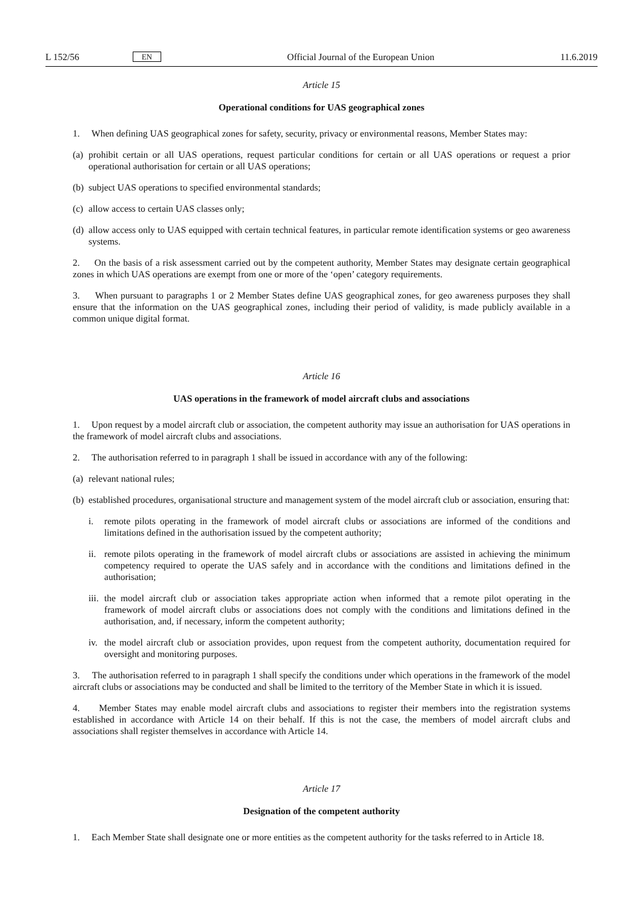L 152/56 EN Official Journal of the European Union 11.6.2019
Article 15
Operational conditions for UAS geographical zones
1. When defining UAS geographical zones for safety, security, privacy or environmental reasons, Member States may:
(a) prohibit certain or all UAS operations, request particular conditions for certain or all UAS operations or request a prior operational authorisation for certain or all UAS operations;
(b) subject UAS operations to specified environmental standards;
(c) allow access to certain UAS classes only;
(d) allow access only to UAS equipped with certain technical features, in particular remote identification systems or geo awareness systems.
2. On the basis of a risk assessment carried out by the competent authority, Member States may designate certain geographical zones in which UAS operations are exempt from one or more of the ‘open’ category requirements.
3. When pursuant to paragraphs 1 or 2 Member States define UAS geographical zones, for geo awareness purposes they shall ensure that the information on the UAS geographical zones, including their period of validity, is made publicly available in a common unique digital format.
Article 16
UAS operations in the framework of model aircraft clubs and associations
1. Upon request by a model aircraft club or association, the competent authority may issue an authorisation for UAS operations in the framework of model aircraft clubs and associations.
2. The authorisation referred to in paragraph 1 shall be issued in accordance with any of the following:
(a) relevant national rules;
(b) established procedures, organisational structure and management system of the model aircraft club or association, ensuring that:
i. remote pilots operating in the framework of model aircraft clubs or associations are informed of the conditions and limitations defined in the authorisation issued by the competent authority;
ii. remote pilots operating in the framework of model aircraft clubs or associations are assisted in achieving the minimum competency required to operate the UAS safely and in accordance with the conditions and limitations defined in the authorisation;
iii. the model aircraft club or association takes appropriate action when informed that a remote pilot operating in the framework of model aircraft clubs or associations does not comply with the conditions and limitations defined in the authorisation, and, if necessary, inform the competent authority;
iv. the model aircraft club or association provides, upon request from the competent authority, documentation required for oversight and monitoring purposes.
3. The authorisation referred to in paragraph 1 shall specify the conditions under which operations in the framework of the model aircraft clubs or associations may be conducted and shall be limited to the territory of the Member State in which it is issued.
4. Member States may enable model aircraft clubs and associations to register their members into the registration systems established in accordance with Article 14 on their behalf. If this is not the case, the members of model aircraft clubs and associations shall register themselves in accordance with Article 14.
Article 17
Designation of the competent authority
1. Each Member State shall designate one or more entities as the competent authority for the tasks referred to in Article 18.